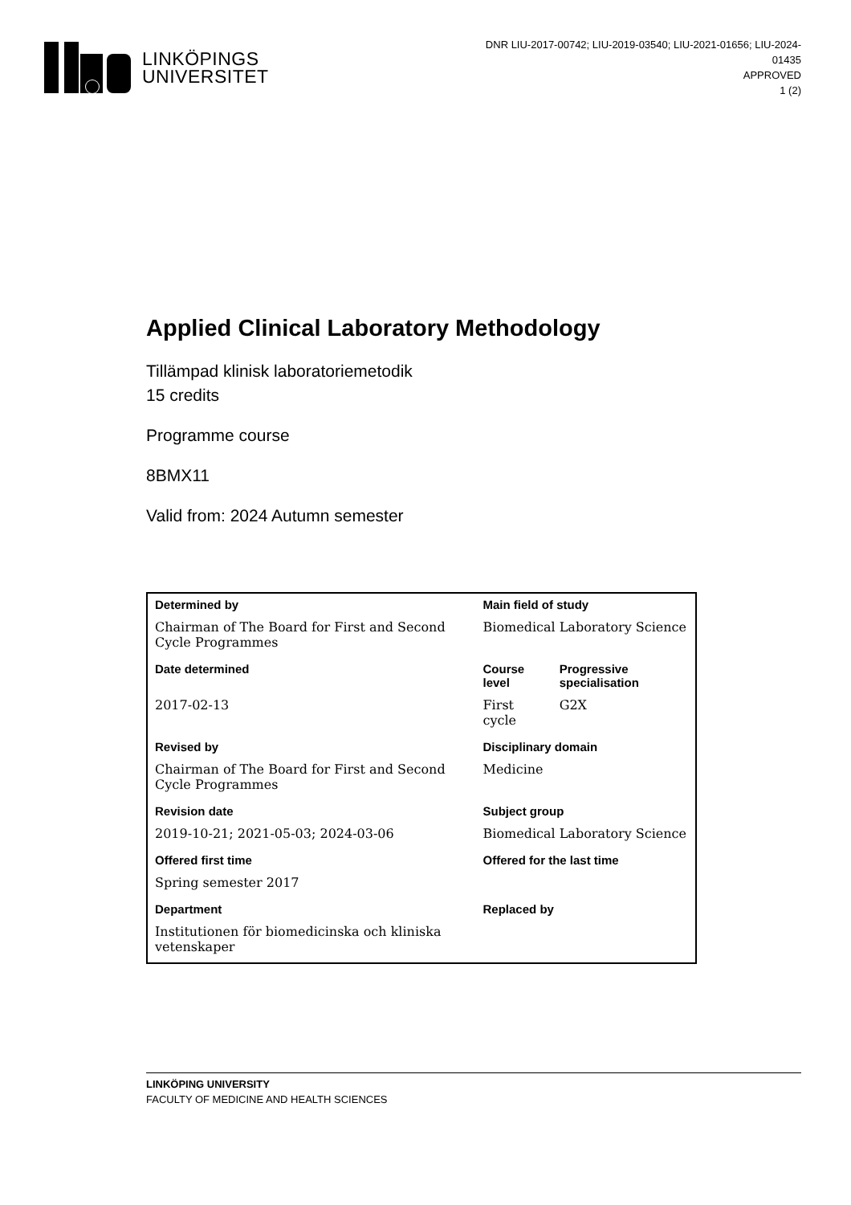LINKÖPINGS
UNIVERSITET
DNR LIU-2017-00742; LIU-2019-03540; LIU-2021-01656; LIU-2024-01435
APPROVED
1 (2)
Applied Clinical Laboratory Methodology
Tillämpad klinisk laboratoriemetodik
15 credits
Programme course
8BMX11
Valid from: 2024 Autumn semester
| Determined by | Main field of study | |
| --- | --- | --- |
| Chairman of The Board for First and Second Cycle Programmes | Biomedical Laboratory Science | |
| Date determined | Course level | Progressive specialisation |
| 2017-02-13 | First cycle | G2X |
| Revised by | Disciplinary domain | |
| Chairman of The Board for First and Second Cycle Programmes | Medicine | |
| Revision date | Subject group | |
| 2019-10-21; 2021-05-03; 2024-03-06 | Biomedical Laboratory Science | |
| Offered first time | Offered for the last time | |
| Spring semester 2017 | | |
| Department | Replaced by | |
| Institutionen för biomedicinska och kliniska vetenskaper | | |
LINKÖPING UNIVERSITY
FACULTY OF MEDICINE AND HEALTH SCIENCES